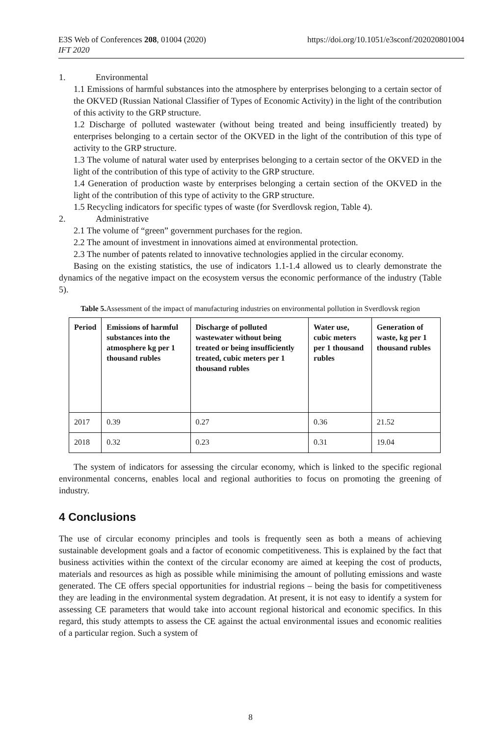E3S Web of Conferences 208, 01004 (2020)
IFT 2020
https://doi.org/10.1051/e3sconf/202020801004
1. Environmental
1.1 Emissions of harmful substances into the atmosphere by enterprises belonging to a certain sector of the OKVED (Russian National Classifier of Types of Economic Activity) in the light of the contribution of this activity to the GRP structure.
1.2 Discharge of polluted wastewater (without being treated and being insufficiently treated) by enterprises belonging to a certain sector of the OKVED in the light of the contribution of this type of activity to the GRP structure.
1.3 The volume of natural water used by enterprises belonging to a certain sector of the OKVED in the light of the contribution of this type of activity to the GRP structure.
1.4 Generation of production waste by enterprises belonging a certain section of the OKVED in the light of the contribution of this type of activity to the GRP structure.
1.5 Recycling indicators for specific types of waste (for Sverdlovsk region, Table 4).
2. Administrative
2.1 The volume of “green” government purchases for the region.
2.2 The amount of investment in innovations aimed at environmental protection.
2.3 The number of patents related to innovative technologies applied in the circular economy.
Basing on the existing statistics, the use of indicators 1.1-1.4 allowed us to clearly demonstrate the dynamics of the negative impact on the ecosystem versus the economic performance of the industry (Table 5).
Table 5. Assessment of the impact of manufacturing industries on environmental pollution in Sverdlovsk region
| Period | Emissions of harmful substances into the atmosphere kg per 1 thousand rubles | Discharge of polluted wastewater without being treated or being insufficiently treated, cubic meters per 1 thousand rubles | Water use, cubic meters per 1 thousand rubles | Generation of waste, kg per 1 thousand rubles |
| --- | --- | --- | --- | --- |
| 2017 | 0.39 | 0.27 | 0.36 | 21.52 |
| 2018 | 0.32 | 0.23 | 0.31 | 19.04 |
The system of indicators for assessing the circular economy, which is linked to the specific regional environmental concerns, enables local and regional authorities to focus on promoting the greening of industry.
4 Conclusions
The use of circular economy principles and tools is frequently seen as both a means of achieving sustainable development goals and a factor of economic competitiveness. This is explained by the fact that business activities within the context of the circular economy are aimed at keeping the cost of products, materials and resources as high as possible while minimising the amount of polluting emissions and waste generated. The CE offers special opportunities for industrial regions – being the basis for competitiveness they are leading in the environmental system degradation. At present, it is not easy to identify a system for assessing CE parameters that would take into account regional historical and economic specifics. In this regard, this study attempts to assess the CE against the actual environmental issues and economic realities of a particular region. Such a system of
8